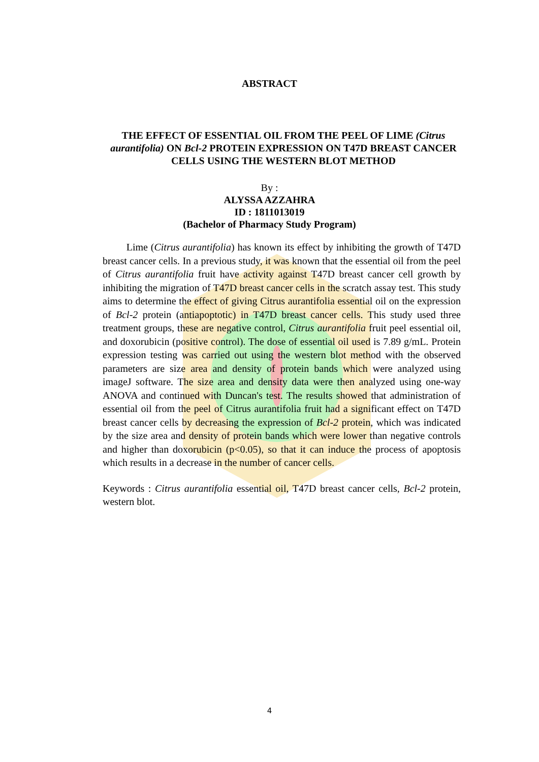ABSTRACT
THE EFFECT OF ESSENTIAL OIL FROM THE PEEL OF LIME (Citrus aurantifolia) ON Bcl-2 PROTEIN EXPRESSION ON T47D BREAST CANCER CELLS USING THE WESTERN BLOT METHOD
By :
ALYSSA AZZAHRA
ID : 1811013019
(Bachelor of Pharmacy Study Program)
Lime (Citrus aurantifolia) has known its effect by inhibiting the growth of T47D breast cancer cells. In a previous study, it was known that the essential oil from the peel of Citrus aurantifolia fruit have activity against T47D breast cancer cell growth by inhibiting the migration of T47D breast cancer cells in the scratch assay test. This study aims to determine the effect of giving Citrus aurantifolia essential oil on the expression of Bcl-2 protein (antiapoptotic) in T47D breast cancer cells. This study used three treatment groups, these are negative control, Citrus aurantifolia fruit peel essential oil, and doxorubicin (positive control). The dose of essential oil used is 7.89 g/mL. Protein expression testing was carried out using the western blot method with the observed parameters are size area and density of protein bands which were analyzed using imageJ software. The size area and density data were then analyzed using one-way ANOVA and continued with Duncan's test. The results showed that administration of essential oil from the peel of Citrus aurantifolia fruit had a significant effect on T47D breast cancer cells by decreasing the expression of Bcl-2 protein, which was indicated by the size area and density of protein bands which were lower than negative controls and higher than doxorubicin (p<0.05), so that it can induce the process of apoptosis which results in a decrease in the number of cancer cells.
Keywords : Citrus aurantifolia essential oil, T47D breast cancer cells, Bcl-2 protein, western blot.
4